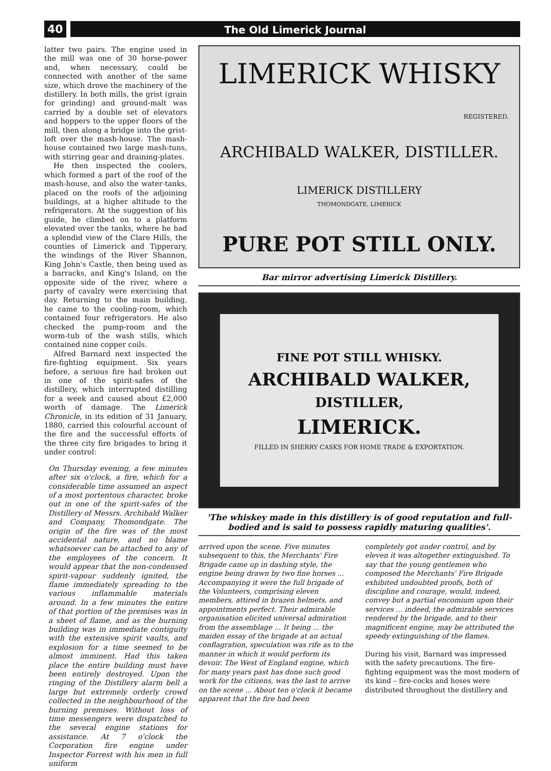40 The Old Limerick Journal
latter two pairs. The engine used in the mill was one of 30 horse-power and, when necessary, could be connected with another of the same size, which drove the machinery of the distillery. In both mills, the grist (grain for grinding) and ground-malt was carried by a double set of elevators and hoppers to the upper floors of the mill, then along a bridge into the grist-loft over the mash-house. The mash-house contained two large mash-tuns, with stirring gear and draining-plates.
He then inspected the coolers, which formed a part of the roof of the mash-house, and also the water-tanks, placed on the roofs of the adjoining buildings, at a higher altitude to the refrigerators. At the suggestion of his guide, he climbed on to a platform elevated over the tanks, where he had a splendid view of the Clare Hills, the counties of Limerick and Tipperary, the windings of the River Shannon, King John's Castle, then being used as a barracks, and King's Island, on the opposite side of the river, where a party of cavalry were exercising that day. Returning to the main building, he came to the cooling-room, which contained four refrigerators. He also checked the pump-room and the worm-tub of the wash stills, which contained nine copper coils.
Alfred Barnard next inspected the fire-fighting equipment. Six years before, a serious fire had broken out in one of the spirit-safes of the distillery, which interrupted distilling for a week and caused about £2,000 worth of damage. The Limerick Chronicle, in its edition of 31 January, 1880, carried this colourful account of the fire and the successful efforts of the three city fire brigades to bring it under control:
On Thursday evening, a few minutes after six o'clock, a fire, which for a considerable time assumed an aspect of a most portentous character, broke out in one of the spirit-safes of the Distillery of Messrs. Archibald Walker and Company, Thomondgate. The origin of the fire was of the most accidental nature, and no blame whatsoever can be attached to any of the employees of the concern. It would appear that the non-condensed spirit-vapour suddenly ignited, the flame immediately spreading to the various inflammable materials around. In a few minutes the entire of that portion of the premises was in a sheet of flame, and as the burning building was in immediate contiguity with the extensive spirit vaults, and explosion for a time seemed to be almost imminent. Had this taken place the entire building must have been entirely destroyed. Upon the ringing of the Distillery alarm bell a large but extremely orderly crowd collected in the neighbourhood of the burning premises. Without loss of time messengers were dispatched to the several engine stations for assistance. At 7 o'clock the Corporation fire engine under Inspector Forrest with his men in full uniform
LIMERICK WHISKY
REGISTERED.
ARCHIBALD WALKER, DISTILLER.
LIMERICK DISTILLERY
THOMONDGATE, LIMERICK
PURE POT STILL ONLY.
Bar mirror advertising Limerick Distillery.
FINE POT STILL WHISKY.
ARCHIBALD WALKER,
DISTILLER,
LIMERICK.
FILLED IN SHERRY CASKS FOR HOME TRADE & EXPORTATION.
'The whiskey made in this distillery is of good reputation and full-bodied and is said to possess rapidly maturing qualities'.
arrived upon the scene. Five minutes subsequent to this, the Merchants' Fire Brigade came up in dashing style, the engine being drawn by two fine horses ... Accompanying it were the full brigade of the Volunteers, comprising eleven members, attired in brazen helmets, and appointments perfect. Their admirable organisation elicited universal admiration from the assemblage ... It being ... the maiden essay of the brigade at an actual conflagration, speculation was rife as to the manner in which it would perform its devoir. The West of England engine, which for many years past has done such good work for the citizens, was the last to arrive on the scene ... About ten o'clock it became apparent that the fire had been
completely got under control, and by eleven it was altogether extinguished. To say that the young gentlemen who composed the Merchants' Fire Brigade exhibited undoubted proofs, both of discipline and courage, would, indeed, convey but a partial encomium upon their services ... indeed, the admirable services rendered by the brigade, and to their magnificent engine, may be attributed the speedy extinguishing of the flames.
During his visit, Barnard was impressed with the safety precautions. The fire-fighting equipment was the most modern of its kind – fire-cocks and hoses were distributed throughout the distillery and